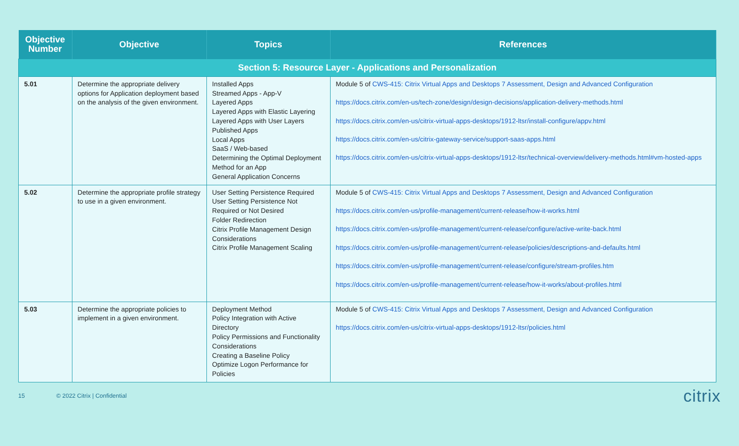| Objective Number | Objective | Topics | References |
| --- | --- | --- | --- |
| Section 5: Resource Layer - Applications and Personalization | | | |
| 5.01 | Determine the appropriate delivery options for Application deployment based on the analysis of the given environment. | Installed Apps Streamed Apps - App-V Layered Apps Layered Apps with Elastic Layering Layered Apps with User Layers Published Apps Local Apps SaaS / Web-based Determining the Optimal Deployment Method for an App General Application Concerns | Module 5 of CWS-415: Citrix Virtual Apps and Desktops 7 Assessment, Design and Advanced Configuration https://docs.citrix.com/en-us/tech-zone/design/design-decisions/application-delivery-methods.html https://docs.citrix.com/en-us/citrix-virtual-apps-desktops/1912-ltsr/install-configure/appv.html https://docs.citrix.com/en-us/citrix-gateway-service/support-saas-apps.html https://docs.citrix.com/en-us/citrix-virtual-apps-desktops/1912-ltsr/technical-overview/delivery-methods.html#vm-hosted-apps |
| 5.02 | Determine the appropriate profile strategy to use in a given environment. | User Setting Persistence Required User Setting Persistence Not Required or Not Desired Folder Redirection Citrix Profile Management Design Considerations Citrix Profile Management Scaling | Module 5 of CWS-415: Citrix Virtual Apps and Desktops 7 Assessment, Design and Advanced Configuration https://docs.citrix.com/en-us/profile-management/current-release/how-it-works.html https://docs.citrix.com/en-us/profile-management/current-release/configure/active-write-back.html https://docs.citrix.com/en-us/profile-management/current-release/policies/descriptions-and-defaults.html https://docs.citrix.com/en-us/profile-management/current-release/configure/stream-profiles.htm https://docs.citrix.com/en-us/profile-management/current-release/how-it-works/about-profiles.html |
| 5.03 | Determine the appropriate policies to implement in a given environment. | Deployment Method Policy Integration with Active Directory Policy Permissions and Functionality Considerations Creating a Baseline Policy Optimize Logon Performance for Policies | Module 5 of CWS-415: Citrix Virtual Apps and Desktops 7 Assessment, Design and Advanced Configuration https://docs.citrix.com/en-us/citrix-virtual-apps-desktops/1912-ltsr/policies.html |
15 © 2022 Citrix | Confidential citrix